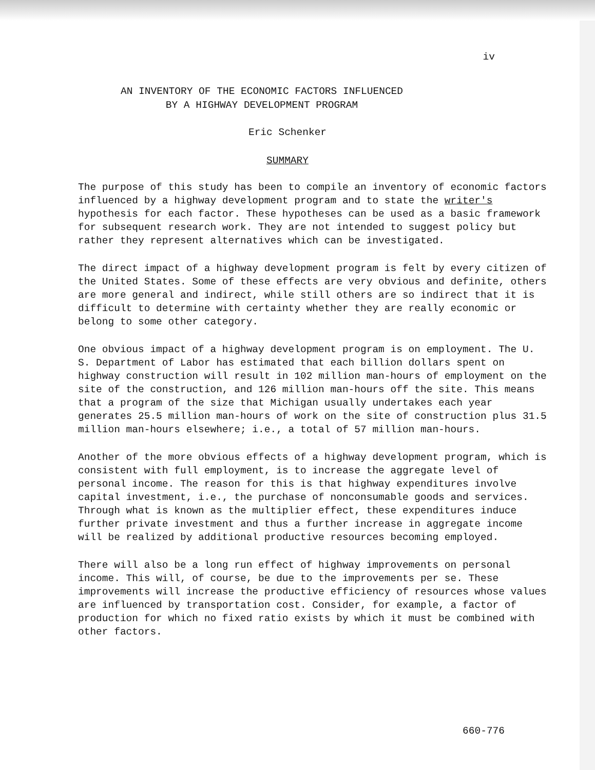iv
AN INVENTORY OF THE ECONOMIC FACTORS INFLUENCED
BY A HIGHWAY DEVELOPMENT PROGRAM
Eric Schenker
SUMMARY
The purpose of this study has been to compile an inventory of economic factors influenced by a highway development program and to state the writer's hypothesis for each factor. These hypotheses can be used as a basic framework for subsequent research work. They are not intended to suggest policy but rather they represent alternatives which can be investigated.
The direct impact of a highway development program is felt by every citizen of the United States. Some of these effects are very obvious and definite, others are more general and indirect, while still others are so indirect that it is difficult to determine with certainty whether they are really economic or belong to some other category.
One obvious impact of a highway development program is on employment. The U. S. Department of Labor has estimated that each billion dollars spent on highway construction will result in 102 million man-hours of employment on the site of the construction, and 126 million man-hours off the site. This means that a program of the size that Michigan usually undertakes each year generates 25.5 million man-hours of work on the site of construction plus 31.5 million man-hours elsewhere; i.e., a total of 57 million man-hours.
Another of the more obvious effects of a highway development program, which is consistent with full employment, is to increase the aggregate level of personal income. The reason for this is that highway expenditures involve capital investment, i.e., the purchase of nonconsumable goods and services. Through what is known as the multiplier effect, these expenditures induce further private investment and thus a further increase in aggregate income will be realized by additional productive resources becoming employed.
There will also be a long run effect of highway improvements on personal income. This will, of course, be due to the improvements per se. These improvements will increase the productive efficiency of resources whose values are influenced by transportation cost. Consider, for example, a factor of production for which no fixed ratio exists by which it must be combined with other factors.
660-776